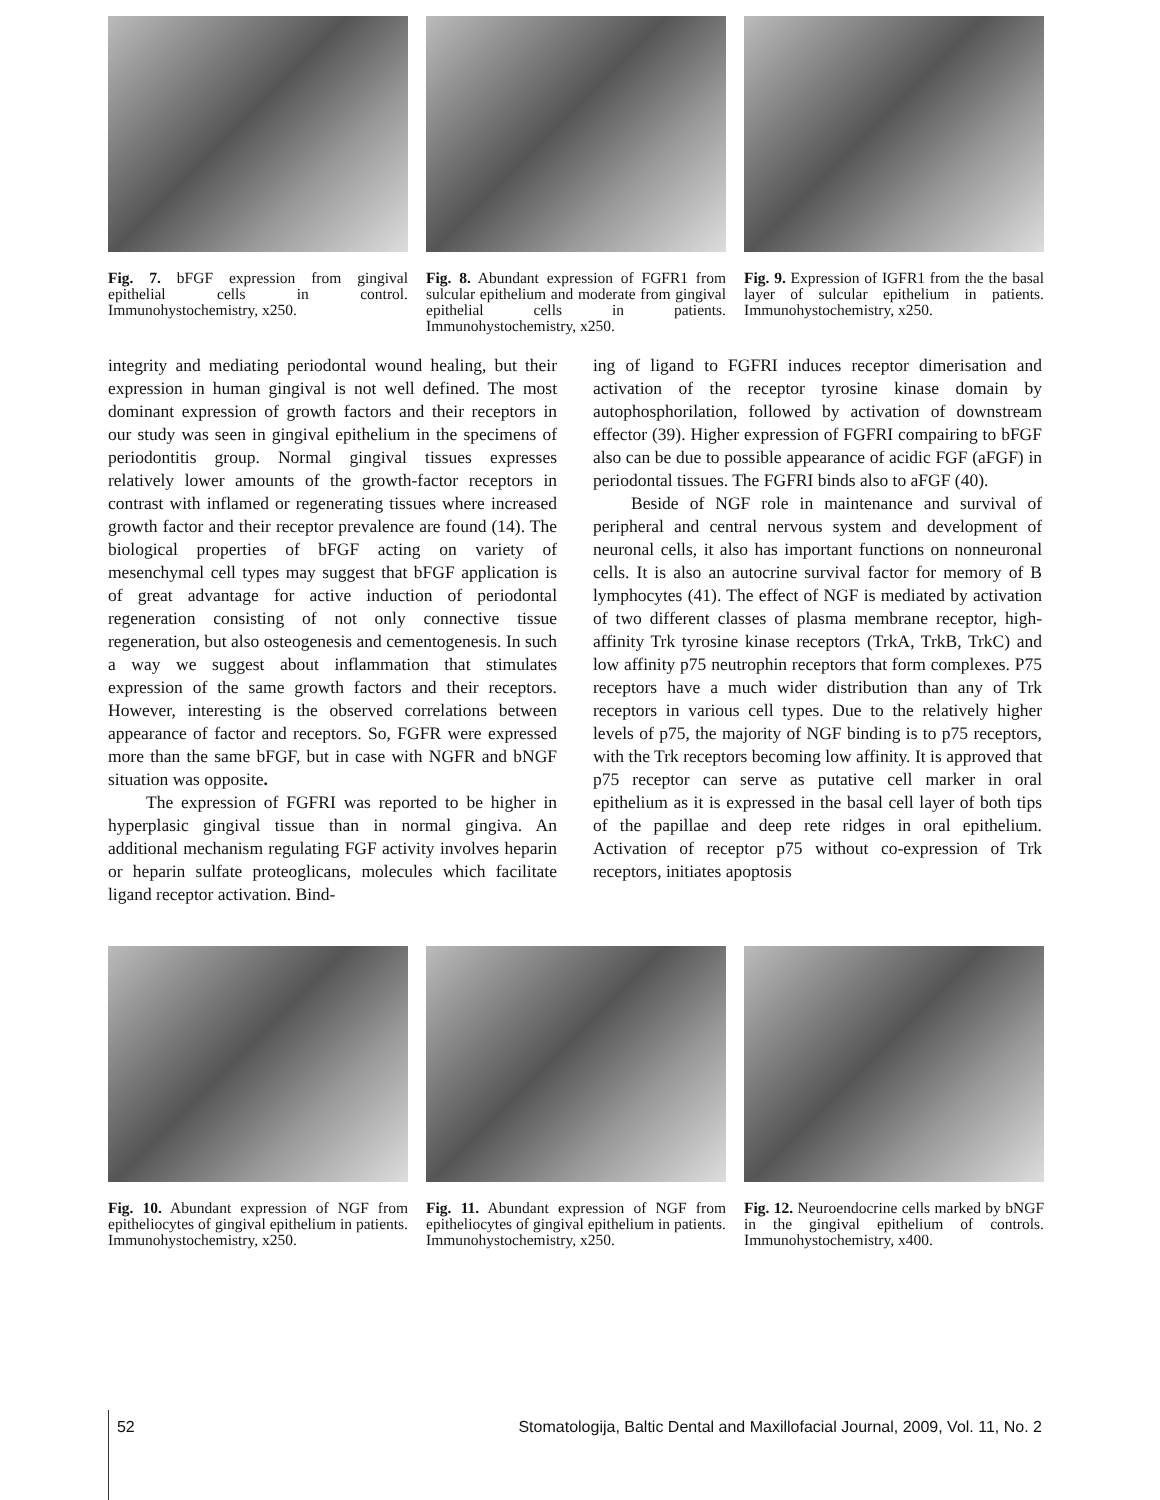Fig. 7. bFGF expression from gingival epithelial cells in control. Immunohystochemistry, x250.
Fig. 8. Abundant expression of FGFR1 from sulcular epithelium and moderate from gingival epithelial cells in patients. Immunohystochemistry, x250.
Fig. 9. Expression of IGFR1 from the the basal layer of sulcular epithelium in patients. Immunohystochemistry, x250.
integrity and mediating periodontal wound healing, but their expression in human gingival is not well defined. The most dominant expression of growth factors and their receptors in our study was seen in gingival epithelium in the specimens of periodontitis group. Normal gingival tissues expresses relatively lower amounts of the growth-factor receptors in contrast with inflamed or regenerating tissues where increased growth factor and their receptor prevalence are found (14). The biological properties of bFGF acting on variety of mesenchymal cell types may suggest that bFGF application is of great advantage for active induction of periodontal regeneration consisting of not only connective tissue regeneration, but also osteogenesis and cementogenesis. In such a way we suggest about inflammation that stimulates expression of the same growth factors and their receptors. However, interesting is the observed correlations between appearance of factor and receptors. So, FGFR were expressed more than the same bFGF, but in case with NGFR and bNGF situation was opposite.
The expression of FGFRI was reported to be higher in hyperplasic gingival tissue than in normal gingiva. An additional mechanism regulating FGF activity involves heparin or heparin sulfate proteoglicans, molecules which facilitate ligand receptor activation. Bind-
ing of ligand to FGFRI induces receptor dimerisation and activation of the receptor tyrosine kinase domain by autophosphorilation, followed by activation of downstream effector (39). Higher expression of FGFRI compairing to bFGF also can be due to possible appearance of acidic FGF (aFGF) in periodontal tissues. The FGFRI binds also to aFGF (40).
Beside of NGF role in maintenance and survival of peripheral and central nervous system and development of neuronal cells, it also has important functions on nonneuronal cells. It is also an autocrine survival factor for memory of B lymphocytes (41). The effect of NGF is mediated by activation of two different classes of plasma membrane receptor, high-affinity Trk tyrosine kinase receptors (TrkA, TrkB, TrkC) and low affinity p75 neutrophin receptors that form complexes. P75 receptors have a much wider distribution than any of Trk receptors in various cell types. Due to the relatively higher levels of p75, the majority of NGF binding is to p75 receptors, with the Trk receptors becoming low affinity. It is approved that p75 receptor can serve as putative cell marker in oral epithelium as it is expressed in the basal cell layer of both tips of the papillae and deep rete ridges in oral epithelium. Activation of receptor p75 without co-expression of Trk receptors, initiates apoptosis
Fig. 10. Abundant expression of NGF from epitheliocytes of gingival epithelium in patients. Immunohystochemistry, x250.
Fig. 11. Abundant expression of NGF from epitheliocytes of gingival epithelium in patients. Immunohystochemistry, x250.
Fig. 12. Neuroendocrine cells marked by bNGF in the gingival epithelium of controls. Immunohystochemistry, x400.
52 Stomatologija, Baltic Dental and Maxillofacial Journal, 2009, Vol. 11, No. 2